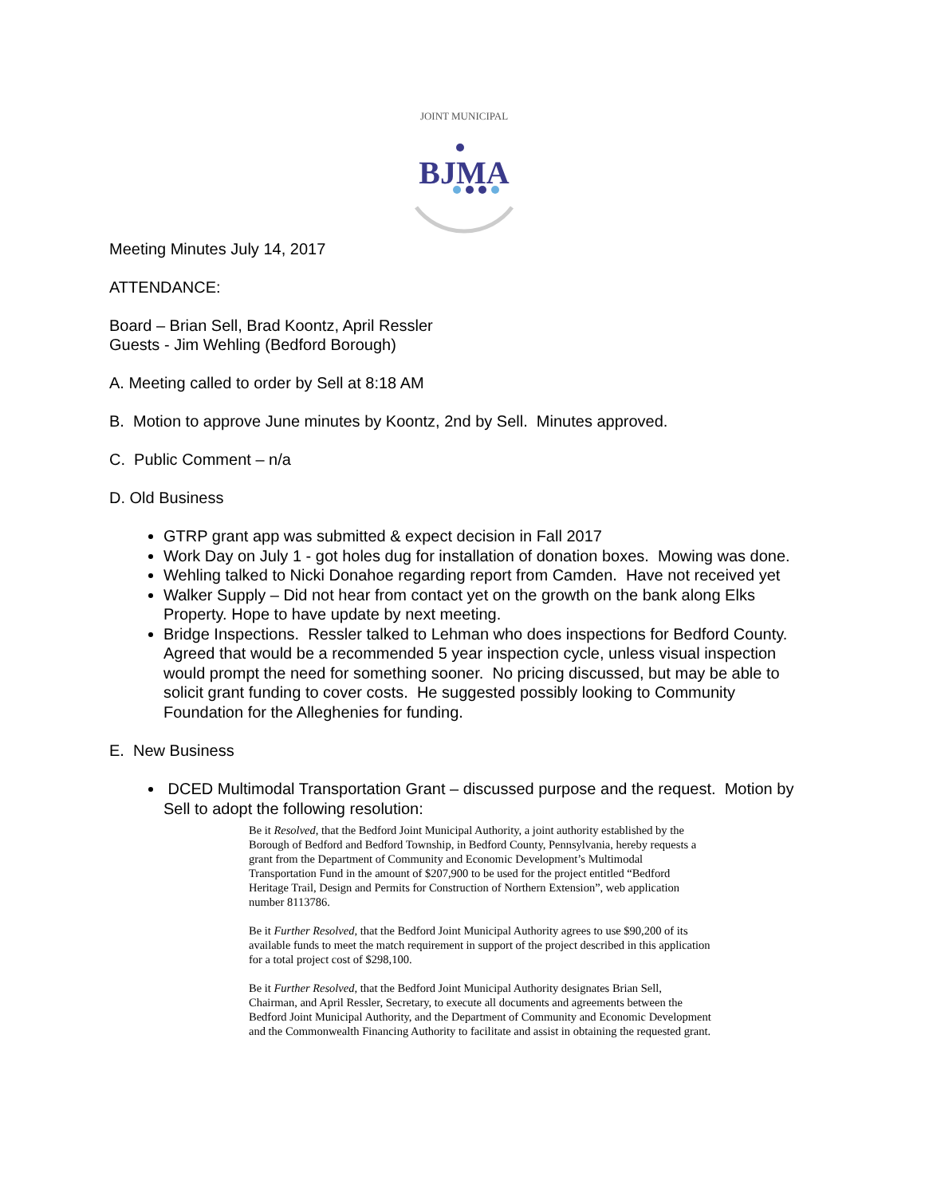JOINT MUNICIPAL
BJMA
Meeting Minutes July 14, 2017
ATTENDANCE:
Board – Brian Sell, Brad Koontz, April Ressler
Guests - Jim Wehling (Bedford Borough)
A. Meeting called to order by Sell at 8:18 AM
B. Motion to approve June minutes by Koontz, 2nd by Sell. Minutes approved.
C. Public Comment – n/a
D. Old Business
GTRP grant app was submitted & expect decision in Fall 2017
Work Day on July 1 - got holes dug for installation of donation boxes. Mowing was done.
Wehling talked to Nicki Donahoe regarding report from Camden. Have not received yet
Walker Supply – Did not hear from contact yet on the growth on the bank along Elks Property. Hope to have update by next meeting.
Bridge Inspections. Ressler talked to Lehman who does inspections for Bedford County. Agreed that would be a recommended 5 year inspection cycle, unless visual inspection would prompt the need for something sooner. No pricing discussed, but may be able to solicit grant funding to cover costs. He suggested possibly looking to Community Foundation for the Alleghenies for funding.
E. New Business
DCED Multimodal Transportation Grant – discussed purpose and the request. Motion by Sell to adopt the following resolution:
Be it Resolved, that the Bedford Joint Municipal Authority, a joint authority established by the Borough of Bedford and Bedford Township, in Bedford County, Pennsylvania, hereby requests a grant from the Department of Community and Economic Development’s Multimodal Transportation Fund in the amount of $207,900 to be used for the project entitled “Bedford Heritage Trail, Design and Permits for Construction of Northern Extension”, web application number 8113786.
Be it Further Resolved, that the Bedford Joint Municipal Authority agrees to use $90,200 of its available funds to meet the match requirement in support of the project described in this application for a total project cost of $298,100.
Be it Further Resolved, that the Bedford Joint Municipal Authority designates Brian Sell, Chairman, and April Ressler, Secretary, to execute all documents and agreements between the Bedford Joint Municipal Authority, and the Department of Community and Economic Development and the Commonwealth Financing Authority to facilitate and assist in obtaining the requested grant.